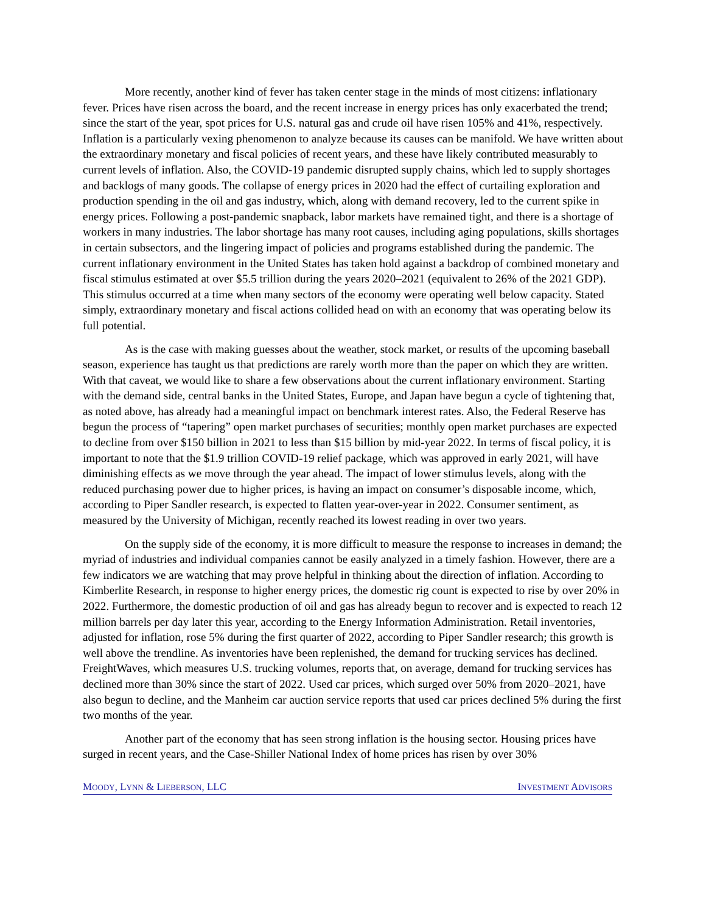More recently, another kind of fever has taken center stage in the minds of most citizens: inflationary fever. Prices have risen across the board, and the recent increase in energy prices has only exacerbated the trend; since the start of the year, spot prices for U.S. natural gas and crude oil have risen 105% and 41%, respectively. Inflation is a particularly vexing phenomenon to analyze because its causes can be manifold. We have written about the extraordinary monetary and fiscal policies of recent years, and these have likely contributed measurably to current levels of inflation. Also, the COVID-19 pandemic disrupted supply chains, which led to supply shortages and backlogs of many goods. The collapse of energy prices in 2020 had the effect of curtailing exploration and production spending in the oil and gas industry, which, along with demand recovery, led to the current spike in energy prices. Following a post-pandemic snapback, labor markets have remained tight, and there is a shortage of workers in many industries. The labor shortage has many root causes, including aging populations, skills shortages in certain subsectors, and the lingering impact of policies and programs established during the pandemic. The current inflationary environment in the United States has taken hold against a backdrop of combined monetary and fiscal stimulus estimated at over $5.5 trillion during the years 2020–2021 (equivalent to 26% of the 2021 GDP). This stimulus occurred at a time when many sectors of the economy were operating well below capacity. Stated simply, extraordinary monetary and fiscal actions collided head on with an economy that was operating below its full potential.
As is the case with making guesses about the weather, stock market, or results of the upcoming baseball season, experience has taught us that predictions are rarely worth more than the paper on which they are written. With that caveat, we would like to share a few observations about the current inflationary environment. Starting with the demand side, central banks in the United States, Europe, and Japan have begun a cycle of tightening that, as noted above, has already had a meaningful impact on benchmark interest rates. Also, the Federal Reserve has begun the process of “tapering” open market purchases of securities; monthly open market purchases are expected to decline from over $150 billion in 2021 to less than $15 billion by mid-year 2022. In terms of fiscal policy, it is important to note that the $1.9 trillion COVID-19 relief package, which was approved in early 2021, will have diminishing effects as we move through the year ahead. The impact of lower stimulus levels, along with the reduced purchasing power due to higher prices, is having an impact on consumer’s disposable income, which, according to Piper Sandler research, is expected to flatten year-over-year in 2022. Consumer sentiment, as measured by the University of Michigan, recently reached its lowest reading in over two years.
On the supply side of the economy, it is more difficult to measure the response to increases in demand; the myriad of industries and individual companies cannot be easily analyzed in a timely fashion. However, there are a few indicators we are watching that may prove helpful in thinking about the direction of inflation. According to Kimberlite Research, in response to higher energy prices, the domestic rig count is expected to rise by over 20% in 2022. Furthermore, the domestic production of oil and gas has already begun to recover and is expected to reach 12 million barrels per day later this year, according to the Energy Information Administration. Retail inventories, adjusted for inflation, rose 5% during the first quarter of 2022, according to Piper Sandler research; this growth is well above the trendline. As inventories have been replenished, the demand for trucking services has declined. FreightWaves, which measures U.S. trucking volumes, reports that, on average, demand for trucking services has declined more than 30% since the start of 2022. Used car prices, which surged over 50% from 2020–2021, have also begun to decline, and the Manheim car auction service reports that used car prices declined 5% during the first two months of the year.
Another part of the economy that has seen strong inflation is the housing sector. Housing prices have surged in recent years, and the Case-Shiller National Index of home prices has risen by over 30%
MOODY, LYNN & LIEBERSON, LLC INVESTMENT ADVISORS